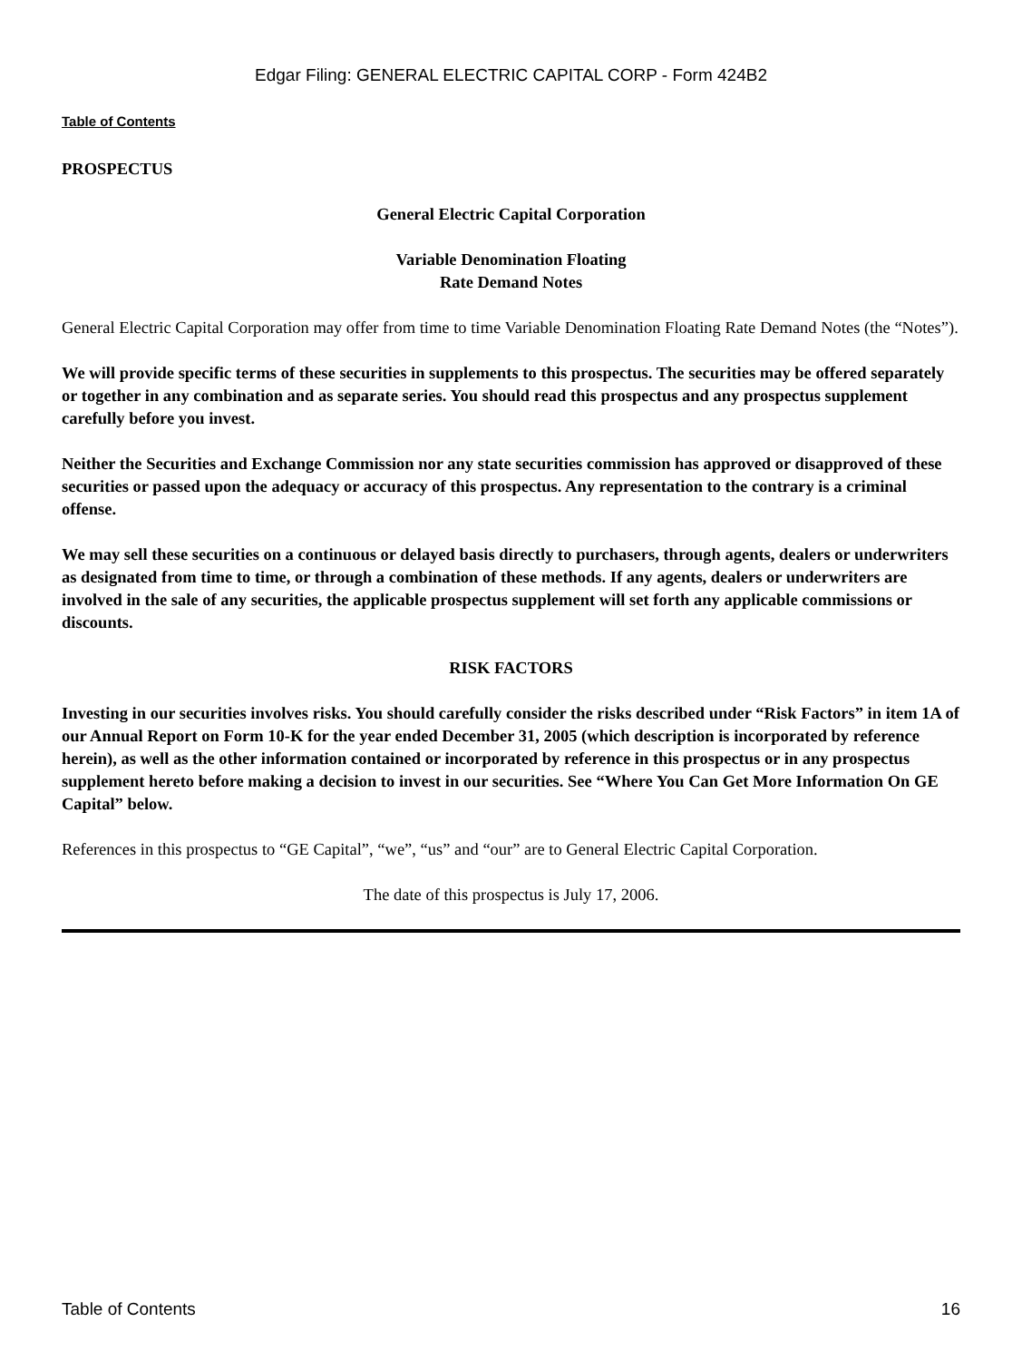Edgar Filing: GENERAL ELECTRIC CAPITAL CORP - Form 424B2
Table of Contents
PROSPECTUS
General Electric Capital Corporation
Variable Denomination Floating
Rate Demand Notes
General Electric Capital Corporation may offer from time to time Variable Denomination Floating Rate Demand Notes (the “Notes”).
We will provide specific terms of these securities in supplements to this prospectus. The securities may be offered separately or together in any combination and as separate series. You should read this prospectus and any prospectus supplement carefully before you invest.
Neither the Securities and Exchange Commission nor any state securities commission has approved or disapproved of these securities or passed upon the adequacy or accuracy of this prospectus. Any representation to the contrary is a criminal offense.
We may sell these securities on a continuous or delayed basis directly to purchasers, through agents, dealers or underwriters as designated from time to time, or through a combination of these methods. If any agents, dealers or underwriters are involved in the sale of any securities, the applicable prospectus supplement will set forth any applicable commissions or discounts.
RISK FACTORS
Investing in our securities involves risks. You should carefully consider the risks described under “Risk Factors” in item 1A of our Annual Report on Form 10-K for the year ended December 31, 2005 (which description is incorporated by reference herein), as well as the other information contained or incorporated by reference in this prospectus or in any prospectus supplement hereto before making a decision to invest in our securities. See “Where You Can Get More Information On GE Capital” below.
References in this prospectus to “GE Capital”, “we”, “us” and “our” are to General Electric Capital Corporation.
The date of this prospectus is July 17, 2006.
Table of Contents 16